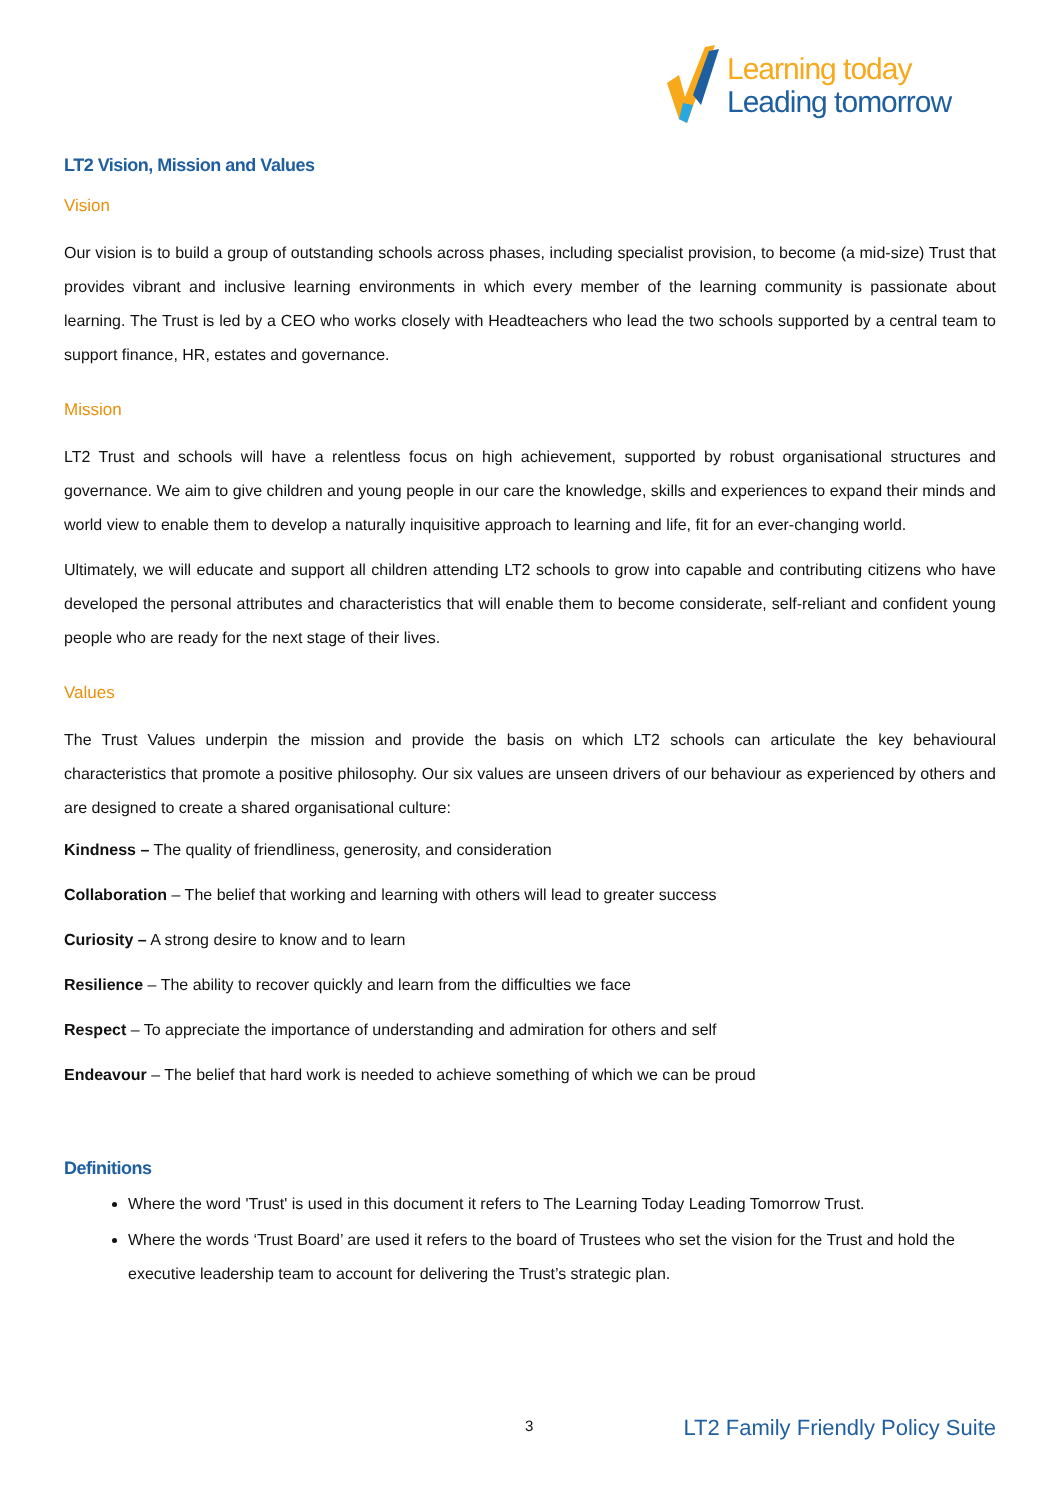Learning today
Leading tomorrow
LT2 Vision, Mission and Values
Vision
Our vision is to build a group of outstanding schools across phases, including specialist provision, to become (a mid-size) Trust that provides vibrant and inclusive learning environments in which every member of the learning community is passionate about learning. The Trust is led by a CEO who works closely with Headteachers who lead the two schools supported by a central team to support finance, HR, estates and governance.
Mission
LT2 Trust and schools will have a relentless focus on high achievement, supported by robust organisational structures and governance. We aim to give children and young people in our care the knowledge, skills and experiences to expand their minds and world view to enable them to develop a naturally inquisitive approach to learning and life, fit for an ever-changing world.
Ultimately, we will educate and support all children attending LT2 schools to grow into capable and contributing citizens who have developed the personal attributes and characteristics that will enable them to become considerate, self-reliant and confident young people who are ready for the next stage of their lives.
Values
The Trust Values underpin the mission and provide the basis on which LT2 schools can articulate the key behavioural characteristics that promote a positive philosophy. Our six values are unseen drivers of our behaviour as experienced by others and are designed to create a shared organisational culture:
Kindness – The quality of friendliness, generosity, and consideration
Collaboration – The belief that working and learning with others will lead to greater success
Curiosity – A strong desire to know and to learn
Resilience – The ability to recover quickly and learn from the difficulties we face
Respect – To appreciate the importance of understanding and admiration for others and self
Endeavour – The belief that hard work is needed to achieve something of which we can be proud
Definitions
Where the word 'Trust' is used in this document it refers to The Learning Today Leading Tomorrow Trust.
Where the words ‘Trust Board’ are used it refers to the board of Trustees who set the vision for the Trust and hold the executive leadership team to account for delivering the Trust’s strategic plan.
3 LT2 Family Friendly Policy Suite